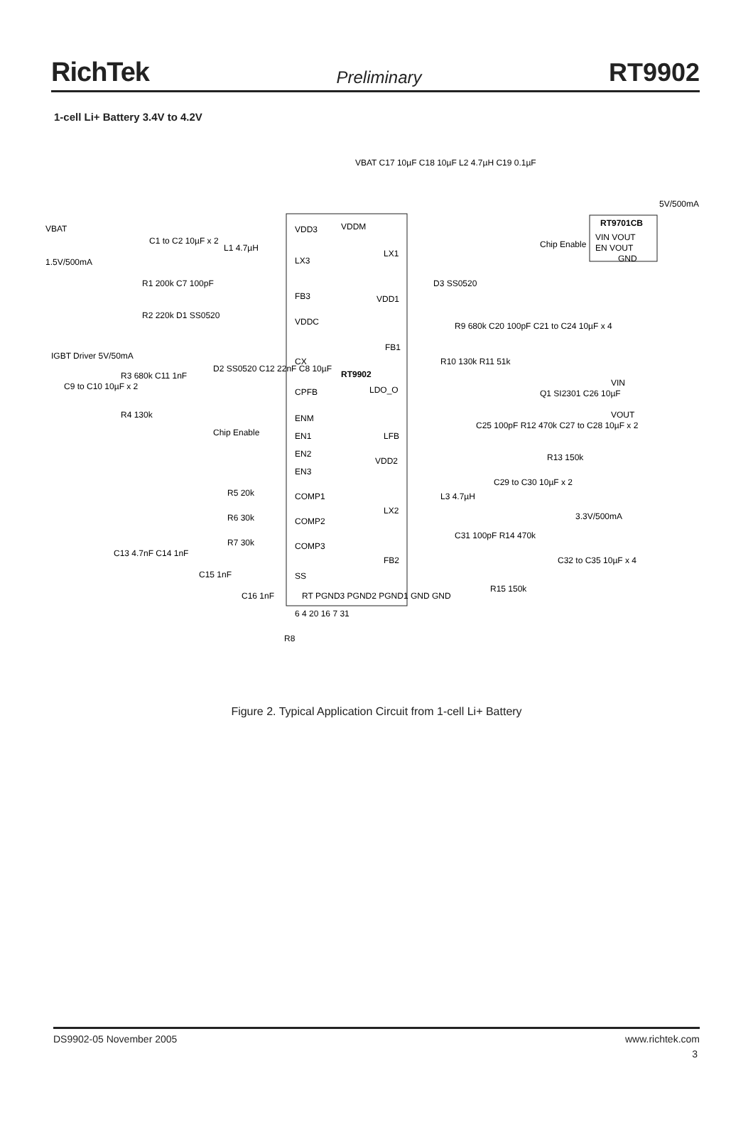RichTek Preliminary RT9902
1-cell Li+ Battery 3.4V to 4.2V
RT9902
VDD3
LX3
FB3
VDDC
CX
CPFB
ENM
EN1
EN2
EN3
COMP1
COMP2
COMP3
SS
LX1
VDD1
FB1
LDO_O
LFB
VDD2
LX2
FB2
VDDM
VBAT
1.5V/500mA
IGBT Driver 5V/50mA
Chip Enable
Chip Enable
RT9701CB
VIN VOUT
EN VOUT
GND
5V/500mA
VIN
VOUT
3.3V/500mA
VBAT C17 10µF C18 10µF L2 4.7µH C19 0.1µF
C1 to C2 10µF x 2
L1 4.7µH
R1 200k C7 100pF
R2 220k D1 SS0520
D3 SS0520
R9 680k C20 100pF C21 to C24 10µF x 4
R10 130k R11 51k
Q1 SI2301 C26 10µF
C25 100pF R12 470k C27 to C28 10µF x 2
R13 150k
C29 to C30 10µF x 2
L3 4.7µH
C31 100pF R14 470k
C32 to C35 10µF x 4
R15 150k
C9 to C10 10µF x 2
R3 680k C11 1nF
R4 130k
D2 SS0520 C12 22nF C8 10µF
R5 20k
R6 30k
R7 30k
C13 4.7nF C14 1nF
C15 1nF
C16 1nF
R8
RT PGND3 PGND2 PGND1 GND GND
6 4 20 16 7 31
Figure 2. Typical Application Circuit from 1-cell Li+ Battery
DS9902-05 November 2005 www.richtek.com
3